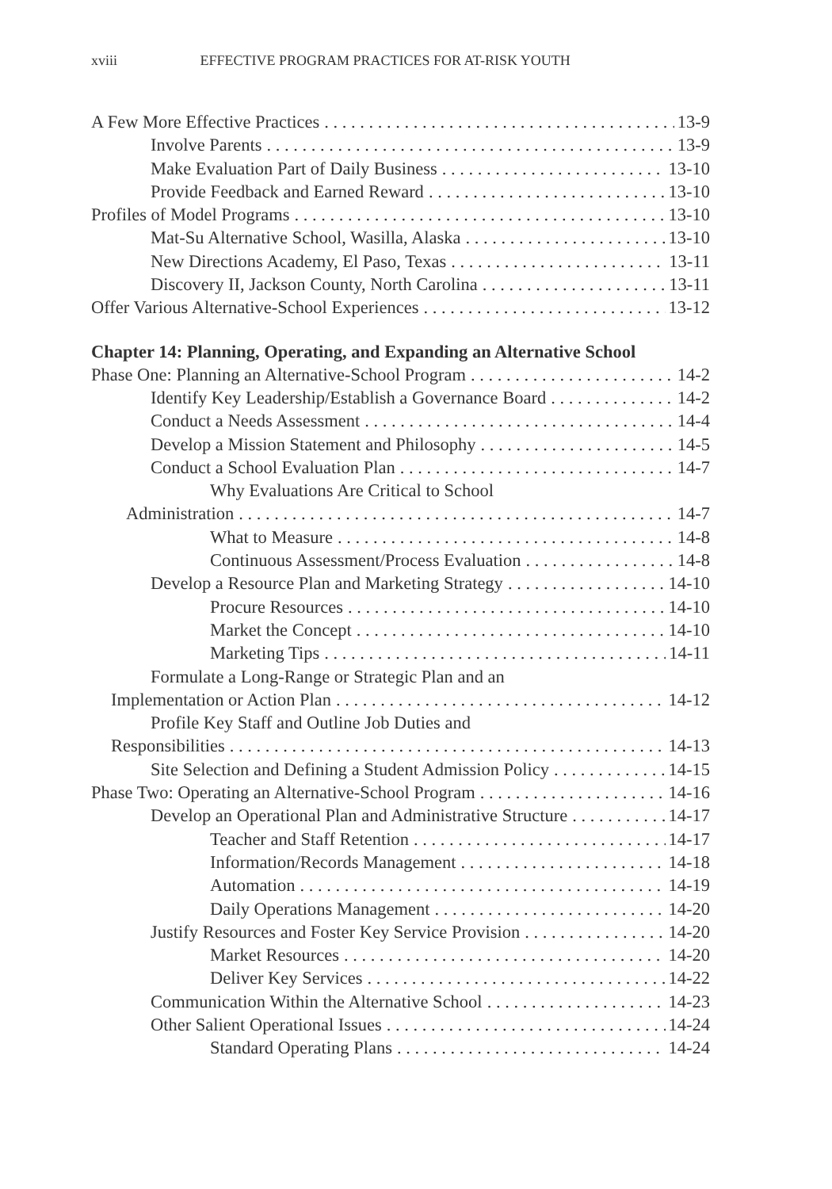xviii EFFECTIVE PROGRAM PRACTICES FOR AT-RISK YOUTH
A Few More Effective Practices 13-9
Involve Parents 13-9
Make Evaluation Part of Daily Business 13-10
Provide Feedback and Earned Reward 13-10
Profiles of Model Programs 13-10
Mat-Su Alternative School, Wasilla, Alaska 13-10
New Directions Academy, El Paso, Texas 13-11
Discovery II, Jackson County, North Carolina 13-11
Offer Various Alternative-School Experiences 13-12
Chapter 14: Planning, Operating, and Expanding an Alternative School
Phase One: Planning an Alternative-School Program 14-2
Identify Key Leadership/Establish a Governance Board 14-2
Conduct a Needs Assessment 14-4
Develop a Mission Statement and Philosophy 14-5
Conduct a School Evaluation Plan 14-7
Why Evaluations Are Critical to School
Administration 14-7
What to Measure 14-8
Continuous Assessment/Process Evaluation 14-8
Develop a Resource Plan and Marketing Strategy 14-10
Procure Resources 14-10
Market the Concept 14-10
Marketing Tips 14-11
Formulate a Long-Range or Strategic Plan and an
Implementation or Action Plan 14-12
Profile Key Staff and Outline Job Duties and
Responsibilities 14-13
Site Selection and Defining a Student Admission Policy 14-15
Phase Two: Operating an Alternative-School Program 14-16
Develop an Operational Plan and Administrative Structure 14-17
Teacher and Staff Retention 14-17
Information/Records Management 14-18
Automation 14-19
Daily Operations Management 14-20
Justify Resources and Foster Key Service Provision 14-20
Market Resources 14-20
Deliver Key Services 14-22
Communication Within the Alternative School 14-23
Other Salient Operational Issues 14-24
Standard Operating Plans 14-24